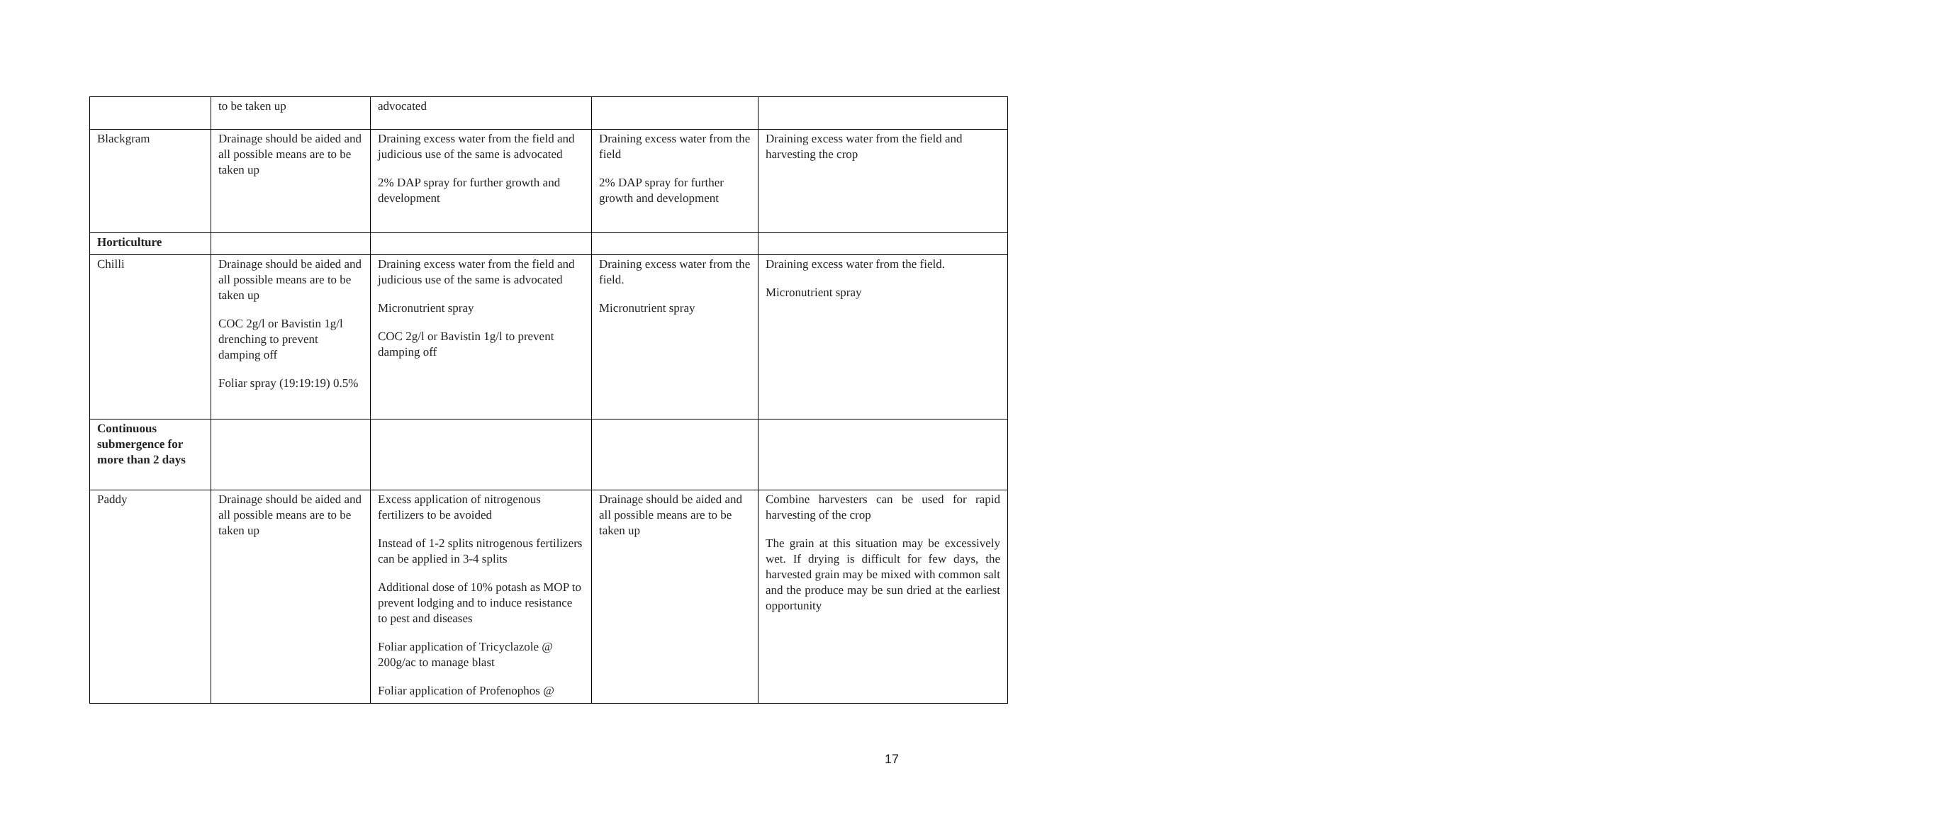| | to be taken up | advocated | | |
| Blackgram | Drainage should be aided and all possible means are to be taken up | Draining excess water from the field and judicious use of the same is advocated 2% DAP spray for further growth and development | Draining excess water from the field 2% DAP spray for further growth and development | Draining excess water from the field and harvesting the crop |
| Horticulture | | | | |
| Chilli | Drainage should be aided and all possible means are to be taken up COC 2g/l or Bavistin 1g/l drenching to prevent damping off Foliar spray (19:19:19) 0.5% | Draining excess water from the field and judicious use of the same is advocated Micronutrient spray COC 2g/l or Bavistin 1g/l to prevent damping off | Draining excess water from the field. Micronutrient spray | Draining excess water from the field. Micronutrient spray |
| Continuous submergence for more than 2 days | | | | |
| Paddy | Drainage should be aided and all possible means are to be taken up | Excess application of nitrogenous fertilizers to be avoided Instead of 1-2 splits nitrogenous fertilizers can be applied in 3-4 splits Additional dose of 10% potash as MOP to prevent lodging and to induce resistance to pest and diseases Foliar application of Tricyclazole @ 200g/ac to manage blast Foliar application of Profenophos @ | Drainage should be aided and all possible means are to be taken up | Combine harvesters can be used for rapid harvesting of the crop The grain at this situation may be excessively wet. If drying is difficult for few days, the harvested grain may be mixed with common salt and the produce may be sun dried at the earliest opportunity |
17